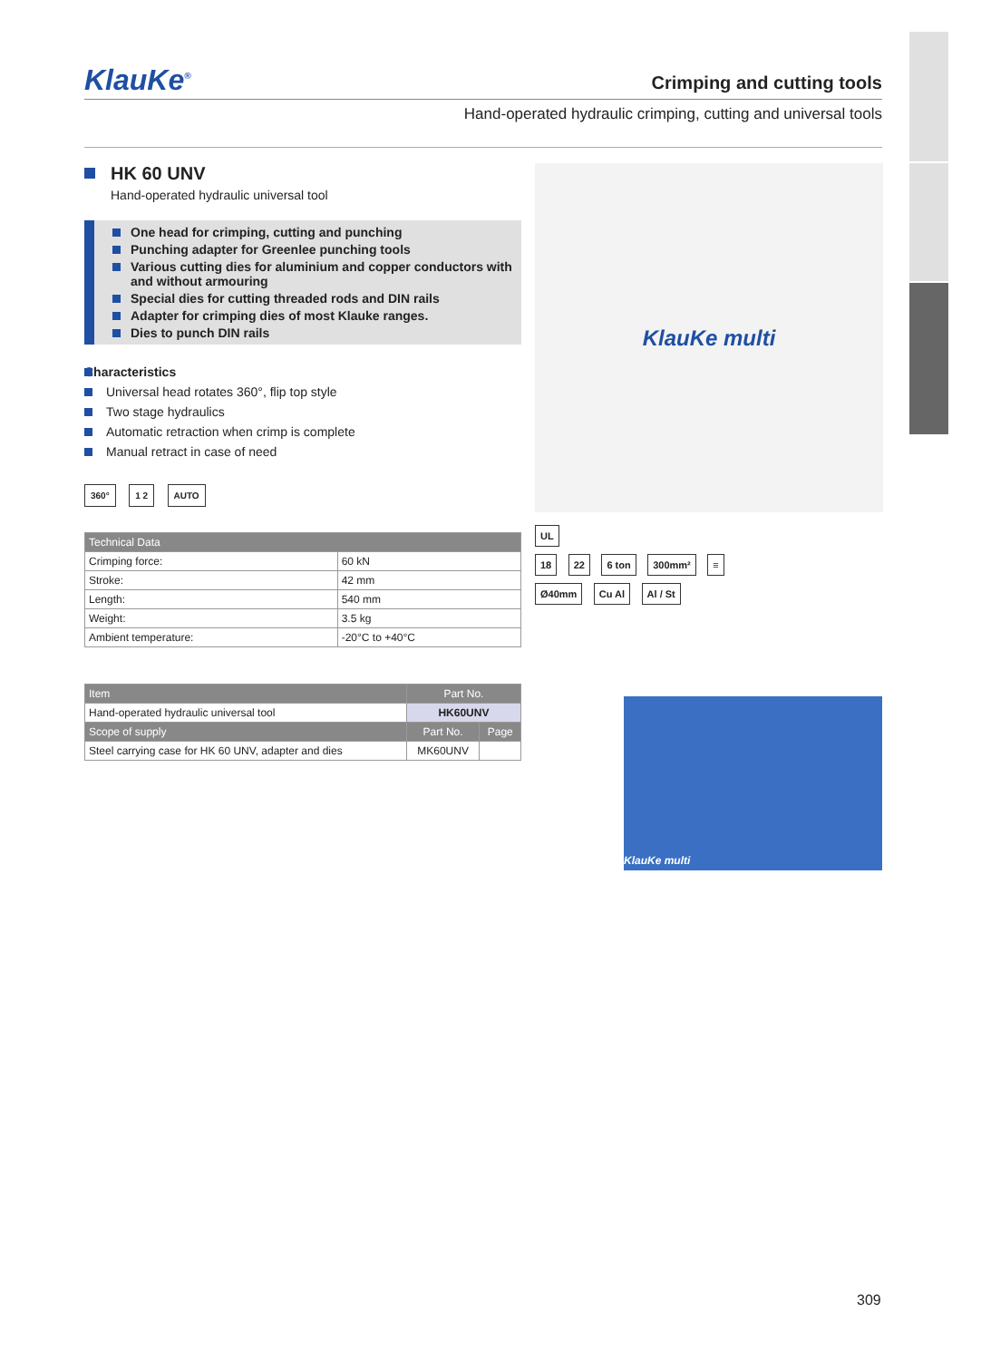KlauKe<sup>®</sup>
Crimping and cutting tools
Hand-operated hydraulic crimping, cutting and universal tools
HK 60 UNV
Hand-operated hydraulic universal tool
One head for crimping, cutting and punching
Punching adapter for Greenlee punching tools
Various cutting dies for aluminium and copper conductors with and without armouring
Special dies for cutting threaded rods and DIN rails
Adapter for crimping dies of most Klauke ranges.
Dies to punch DIN rails
Characteristics
Universal head rotates 360°, flip top style
Two stage hydraulics
Automatic retraction when crimp is complete
Manual retract in case of need
360° 1 2 AUTO
| Technical Data | |
| --- | --- |
| Crimping force: | 60 kN |
| Stroke: | 42 mm |
| Length: | 540 mm |
| Weight: | 3.5 kg |
| Ambient temperature: | -20°C to +40°C |
| Item | Part No. | |
| --- | --- | --- |
| Hand-operated hydraulic universal tool | HK60UNV | |
| Scope of supply | Part No. | Page |
| Steel carrying case for HK 60 UNV, adapter and dies | MK60UNV | |
KlauKe multi
UL
18 22 6 ton 300mm² ≡
Ø40mm Cu Al Al / St
KlauKe multi
309